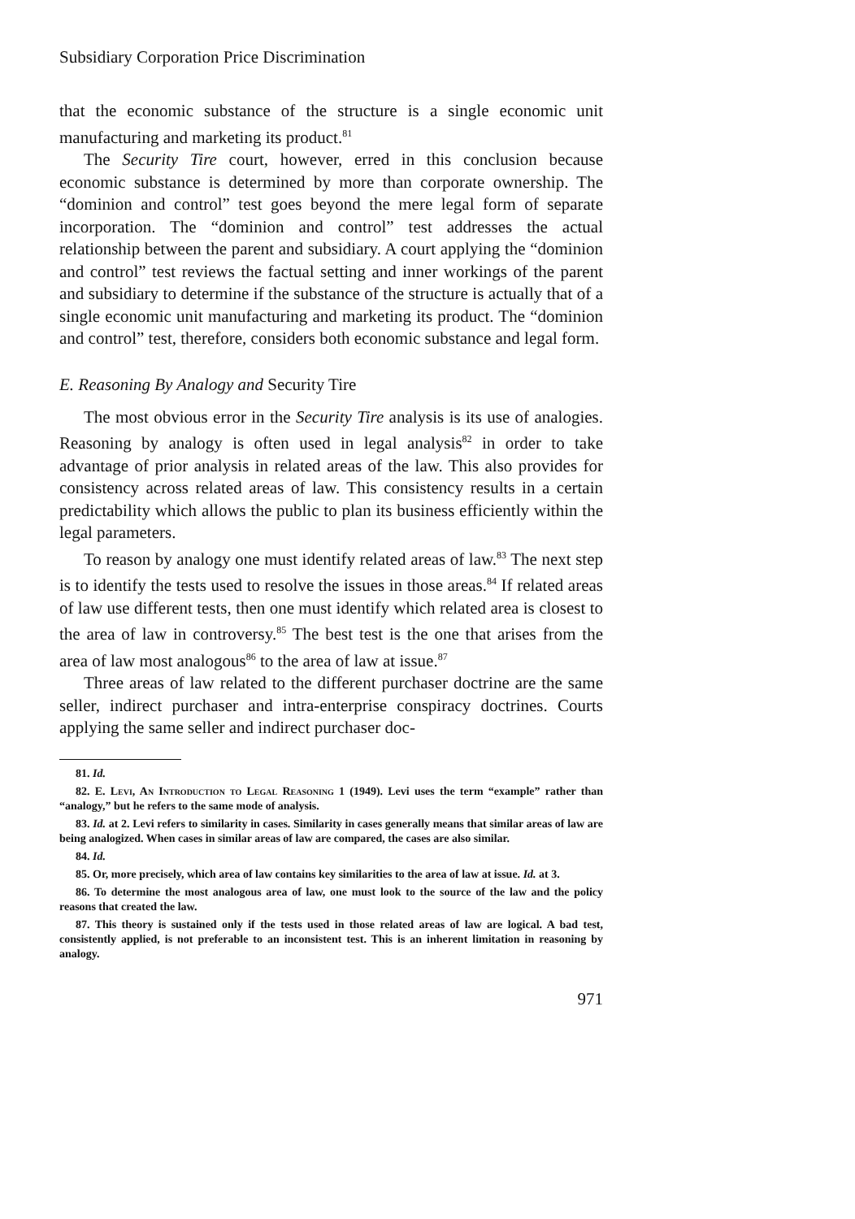Subsidiary Corporation Price Discrimination
that the economic substance of the structure is a single economic unit manufacturing and marketing its product.<sup>81</sup>
The Security Tire court, however, erred in this conclusion because economic substance is determined by more than corporate ownership. The “dominion and control” test goes beyond the mere legal form of separate incorporation. The “dominion and control” test addresses the actual relationship between the parent and subsidiary. A court applying the “dominion and control” test reviews the factual setting and inner workings of the parent and subsidiary to determine if the substance of the structure is actually that of a single economic unit manufacturing and marketing its product. The “dominion and control” test, therefore, considers both economic substance and legal form.
E. Reasoning By Analogy and Security Tire
The most obvious error in the Security Tire analysis is its use of analogies. Reasoning by analogy is often used in legal analysis<sup>82</sup> in order to take advantage of prior analysis in related areas of the law. This also provides for consistency across related areas of law. This consistency results in a certain predictability which allows the public to plan its business efficiently within the legal parameters.
To reason by analogy one must identify related areas of law.<sup>83</sup> The next step is to identify the tests used to resolve the issues in those areas.<sup>84</sup> If related areas of law use different tests, then one must identify which related area is closest to the area of law in controversy.<sup>85</sup> The best test is the one that arises from the area of law most analogous<sup>86</sup> to the area of law at issue.<sup>87</sup>
Three areas of law related to the different purchaser doctrine are the same seller, indirect purchaser and intra-enterprise conspiracy doctrines. Courts applying the same seller and indirect purchaser doc-
81. Id.
82. E. Levi, An Introduction to Legal Reasoning 1 (1949). Levi uses the term “example” rather than “analogy,” but he refers to the same mode of analysis.
83. Id. at 2. Levi refers to similarity in cases. Similarity in cases generally means that similar areas of law are being analogized. When cases in similar areas of law are compared, the cases are also similar.
84. Id.
85. Or, more precisely, which area of law contains key similarities to the area of law at issue. Id. at 3.
86. To determine the most analogous area of law, one must look to the source of the law and the policy reasons that created the law.
87. This theory is sustained only if the tests used in those related areas of law are logical. A bad test, consistently applied, is not preferable to an inconsistent test. This is an inherent limitation in reasoning by analogy.
971